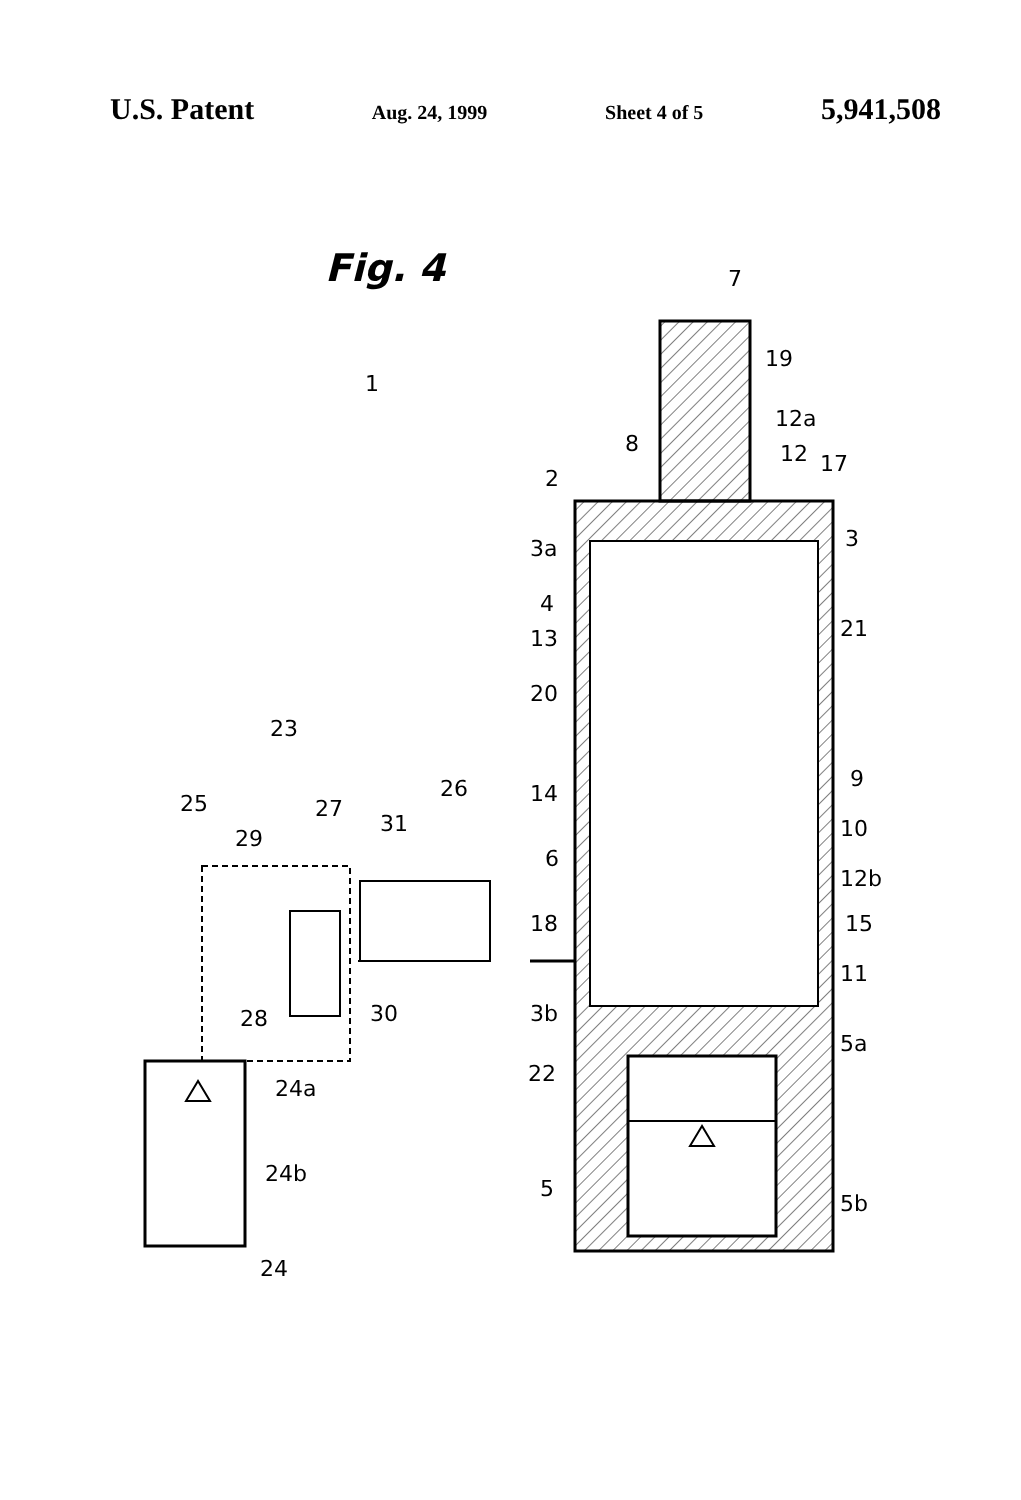U.S. Patent Aug. 24, 1999 Sheet 4 of 5 5,941,508
Fig. 4
1
7
19
12a
8
12
17
2
3
3a
4
13
21
20
23
26
25
27
31
29
14
9
10
6
12b
18
15
11
28
30
3b
5a
22
24a
24b
5
5b
24